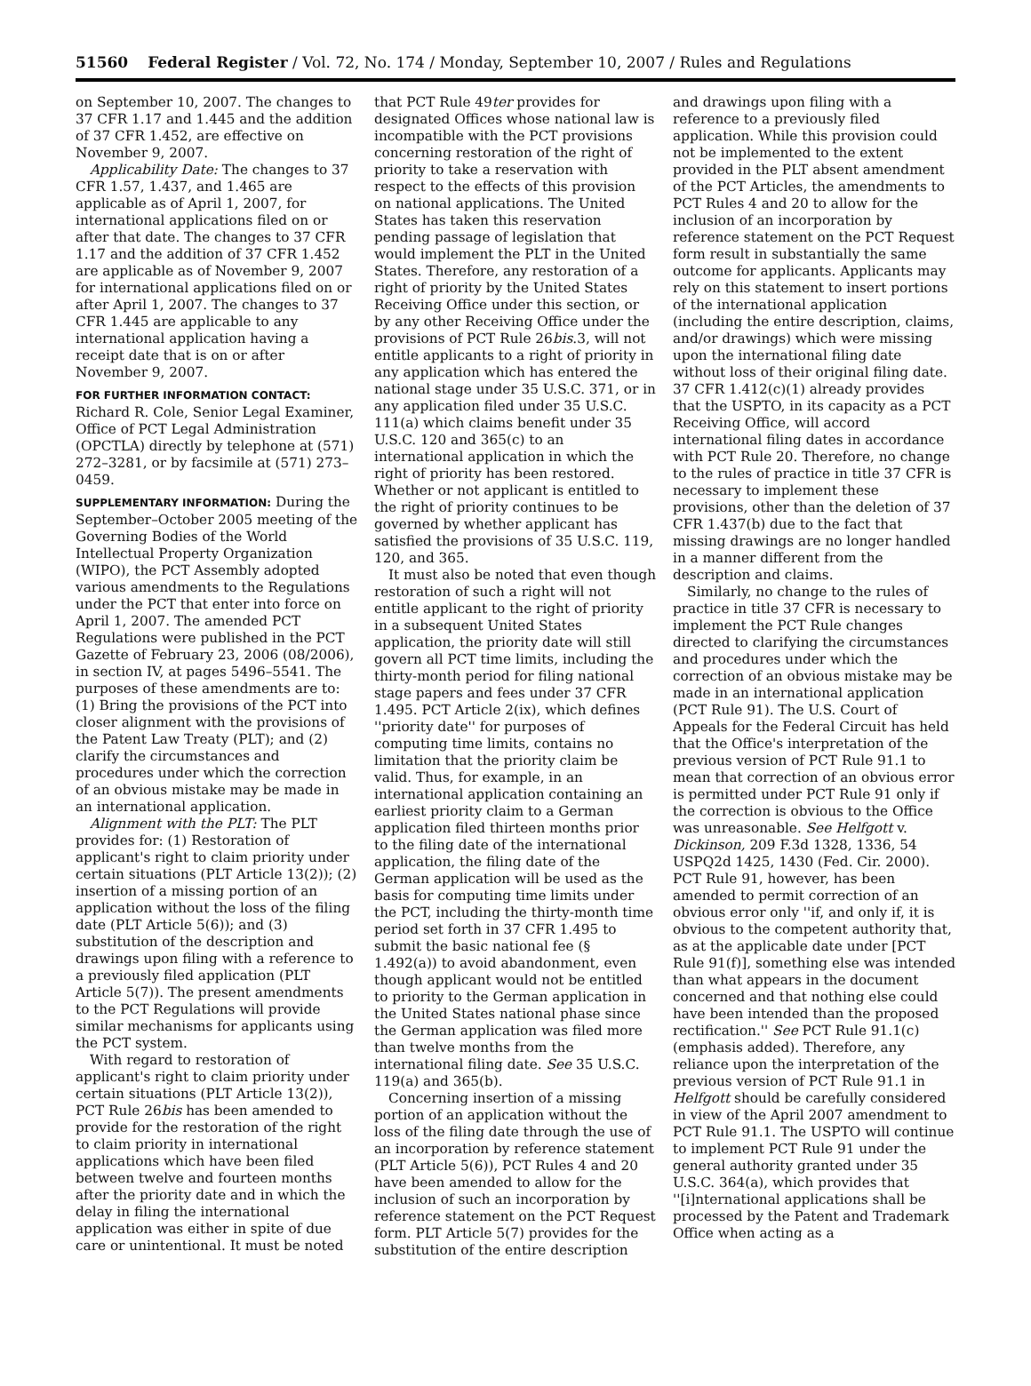51560 Federal Register / Vol. 72, No. 174 / Monday, September 10, 2007 / Rules and Regulations
on September 10, 2007. The changes to 37 CFR 1.17 and 1.445 and the addition of 37 CFR 1.452, are effective on November 9, 2007.
Applicability Date: The changes to 37 CFR 1.57, 1.437, and 1.465 are applicable as of April 1, 2007, for international applications filed on or after that date. The changes to 37 CFR 1.17 and the addition of 37 CFR 1.452 are applicable as of November 9, 2007 for international applications filed on or after April 1, 2007. The changes to 37 CFR 1.445 are applicable to any international application having a receipt date that is on or after November 9, 2007.
FOR FURTHER INFORMATION CONTACT: Richard R. Cole, Senior Legal Examiner, Office of PCT Legal Administration (OPCTLA) directly by telephone at (571) 272–3281, or by facsimile at (571) 273–0459.
SUPPLEMENTARY INFORMATION: During the September–October 2005 meeting of the Governing Bodies of the World Intellectual Property Organization (WIPO), the PCT Assembly adopted various amendments to the Regulations under the PCT that enter into force on April 1, 2007. The amended PCT Regulations were published in the PCT Gazette of February 23, 2006 (08/2006), in section IV, at pages 5496–5541. The purposes of these amendments are to: (1) Bring the provisions of the PCT into closer alignment with the provisions of the Patent Law Treaty (PLT); and (2) clarify the circumstances and procedures under which the correction of an obvious mistake may be made in an international application.
Alignment with the PLT: The PLT provides for: (1) Restoration of applicant's right to claim priority under certain situations (PLT Article 13(2)); (2) insertion of a missing portion of an application without the loss of the filing date (PLT Article 5(6)); and (3) substitution of the description and drawings upon filing with a reference to a previously filed application (PLT Article 5(7)). The present amendments to the PCT Regulations will provide similar mechanisms for applicants using the PCT system.
With regard to restoration of applicant's right to claim priority under certain situations (PLT Article 13(2)), PCT Rule 26bis has been amended to provide for the restoration of the right to claim priority in international applications which have been filed between twelve and fourteen months after the priority date and in which the delay in filing the international application was either in spite of due care or unintentional. It must be noted
that PCT Rule 49ter provides for designated Offices whose national law is incompatible with the PCT provisions concerning restoration of the right of priority to take a reservation with respect to the effects of this provision on national applications. The United States has taken this reservation pending passage of legislation that would implement the PLT in the United States. Therefore, any restoration of a right of priority by the United States Receiving Office under this section, or by any other Receiving Office under the provisions of PCT Rule 26bis.3, will not entitle applicants to a right of priority in any application which has entered the national stage under 35 U.S.C. 371, or in any application filed under 35 U.S.C. 111(a) which claims benefit under 35 U.S.C. 120 and 365(c) to an international application in which the right of priority has been restored. Whether or not applicant is entitled to the right of priority continues to be governed by whether applicant has satisfied the provisions of 35 U.S.C. 119, 120, and 365.
It must also be noted that even though restoration of such a right will not entitle applicant to the right of priority in a subsequent United States application, the priority date will still govern all PCT time limits, including the thirty-month period for filing national stage papers and fees under 37 CFR 1.495. PCT Article 2(ix), which defines ''priority date'' for purposes of computing time limits, contains no limitation that the priority claim be valid. Thus, for example, in an international application containing an earliest priority claim to a German application filed thirteen months prior to the filing date of the international application, the filing date of the German application will be used as the basis for computing time limits under the PCT, including the thirty-month time period set forth in 37 CFR 1.495 to submit the basic national fee (§ 1.492(a)) to avoid abandonment, even though applicant would not be entitled to priority to the German application in the United States national phase since the German application was filed more than twelve months from the international filing date. See 35 U.S.C. 119(a) and 365(b).
Concerning insertion of a missing portion of an application without the loss of the filing date through the use of an incorporation by reference statement (PLT Article 5(6)), PCT Rules 4 and 20 have been amended to allow for the inclusion of such an incorporation by reference statement on the PCT Request form. PLT Article 5(7) provides for the substitution of the entire description
and drawings upon filing with a reference to a previously filed application. While this provision could not be implemented to the extent provided in the PLT absent amendment of the PCT Articles, the amendments to PCT Rules 4 and 20 to allow for the inclusion of an incorporation by reference statement on the PCT Request form result in substantially the same outcome for applicants. Applicants may rely on this statement to insert portions of the international application (including the entire description, claims, and/or drawings) which were missing upon the international filing date without loss of their original filing date. 37 CFR 1.412(c)(1) already provides that the USPTO, in its capacity as a PCT Receiving Office, will accord international filing dates in accordance with PCT Rule 20. Therefore, no change to the rules of practice in title 37 CFR is necessary to implement these provisions, other than the deletion of 37 CFR 1.437(b) due to the fact that missing drawings are no longer handled in a manner different from the description and claims.
Similarly, no change to the rules of practice in title 37 CFR is necessary to implement the PCT Rule changes directed to clarifying the circumstances and procedures under which the correction of an obvious mistake may be made in an international application (PCT Rule 91). The U.S. Court of Appeals for the Federal Circuit has held that the Office's interpretation of the previous version of PCT Rule 91.1 to mean that correction of an obvious error is permitted under PCT Rule 91 only if the correction is obvious to the Office was unreasonable. See Helfgott v. Dickinson, 209 F.3d 1328, 1336, 54 USPQ2d 1425, 1430 (Fed. Cir. 2000). PCT Rule 91, however, has been amended to permit correction of an obvious error only ''if, and only if, it is obvious to the competent authority that, as at the applicable date under [PCT Rule 91(f)], something else was intended than what appears in the document concerned and that nothing else could have been intended than the proposed rectification.'' See PCT Rule 91.1(c) (emphasis added). Therefore, any reliance upon the interpretation of the previous version of PCT Rule 91.1 in Helfgott should be carefully considered in view of the April 2007 amendment to PCT Rule 91.1. The USPTO will continue to implement PCT Rule 91 under the general authority granted under 35 U.S.C. 364(a), which provides that ''[i]nternational applications shall be processed by the Patent and Trademark Office when acting as a